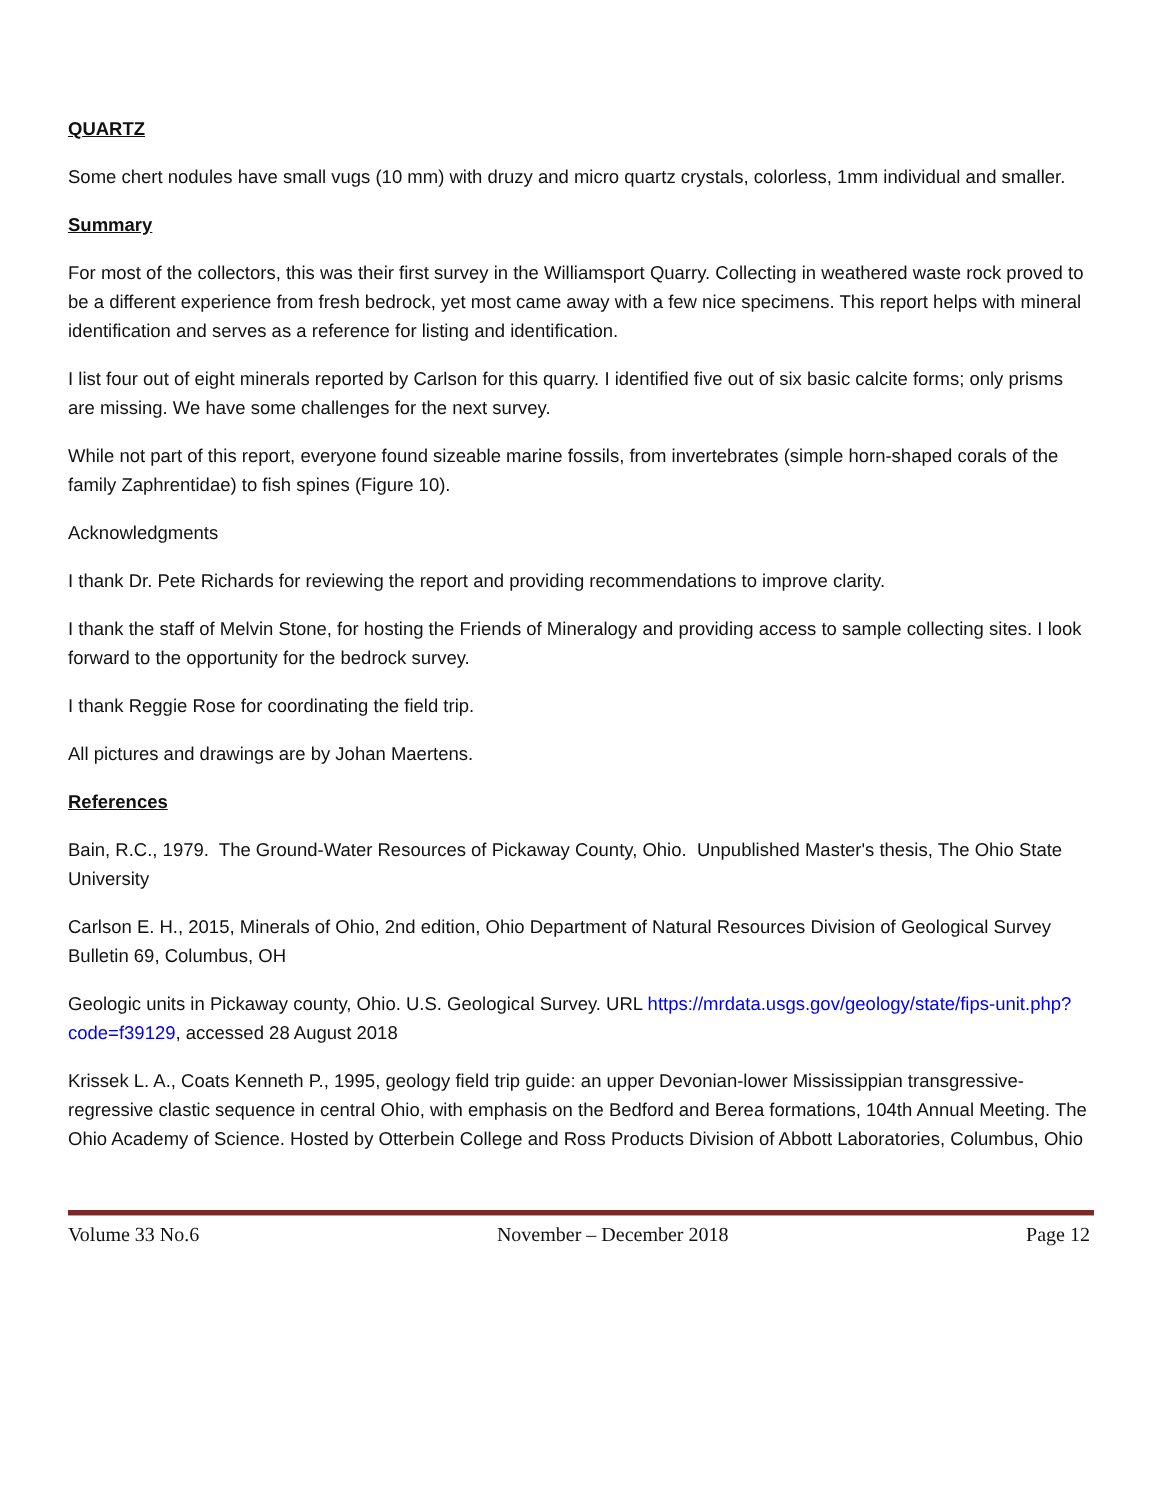QUARTZ
Some chert nodules have small vugs (10 mm) with druzy and micro quartz crystals, colorless, 1mm individual and smaller.
Summary
For most of the collectors, this was their first survey in the Williamsport Quarry. Collecting in weathered waste rock proved to be a different experience from fresh bedrock, yet most came away with a few nice specimens. This report helps with mineral identification and serves as a reference for listing and identification.
I list four out of eight minerals reported by Carlson for this quarry. I identified five out of six basic calcite forms; only prisms are missing. We have some challenges for the next survey.
While not part of this report, everyone found sizeable marine fossils, from invertebrates (simple horn-shaped corals of the family Zaphrentidae) to fish spines (Figure 10).
Acknowledgments
I thank Dr. Pete Richards for reviewing the report and providing recommendations to improve clarity.
I thank the staff of Melvin Stone, for hosting the Friends of Mineralogy and providing access to sample collecting sites. I look forward to the opportunity for the bedrock survey.
I thank Reggie Rose for coordinating the field trip.
All pictures and drawings are by Johan Maertens.
References
Bain, R.C., 1979. The Ground-Water Resources of Pickaway County, Ohio. Unpublished Master's thesis, The Ohio State University
Carlson E. H., 2015, Minerals of Ohio, 2nd edition, Ohio Department of Natural Resources Division of Geological Survey Bulletin 69, Columbus, OH
Geologic units in Pickaway county, Ohio. U.S. Geological Survey. URL https://mrdata.usgs.gov/geology/state/fips-unit.php?code=f39129, accessed 28 August 2018
Krissek L. A., Coats Kenneth P., 1995, geology field trip guide: an upper Devonian-lower Mississippian transgressive-regressive clastic sequence in central Ohio, with emphasis on the Bedford and Berea formations, 104th Annual Meeting. The Ohio Academy of Science. Hosted by Otterbein College and Ross Products Division of Abbott Laboratories, Columbus, Ohio
Volume 33 No.6 November – December 2018 Page 12